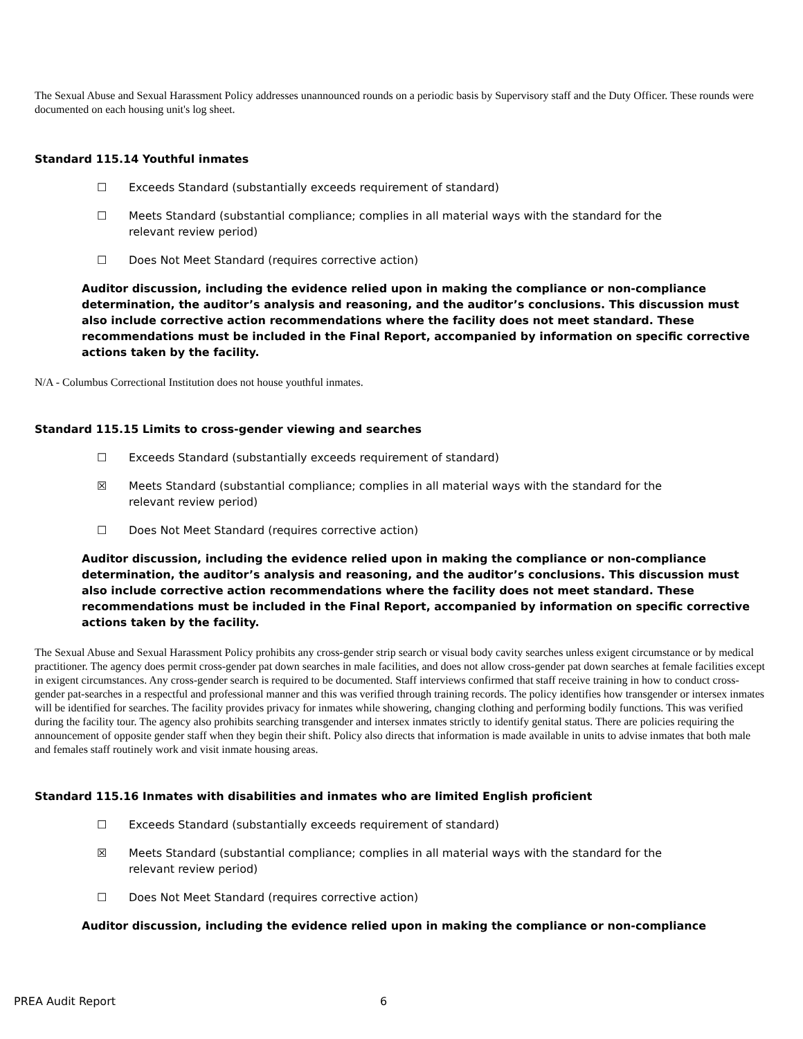The Sexual Abuse and Sexual Harassment Policy addresses unannounced rounds on a periodic basis by Supervisory staff and the Duty Officer. These rounds were documented on each housing unit's log sheet.
Standard 115.14 Youthful inmates
☐ Exceeds Standard (substantially exceeds requirement of standard)
☐ Meets Standard (substantial compliance; complies in all material ways with the standard for the relevant review period)
☐ Does Not Meet Standard (requires corrective action)
Auditor discussion, including the evidence relied upon in making the compliance or non-compliance determination, the auditor’s analysis and reasoning, and the auditor’s conclusions. This discussion must also include corrective action recommendations where the facility does not meet standard. These recommendations must be included in the Final Report, accompanied by information on specific corrective actions taken by the facility.
N/A - Columbus Correctional Institution does not house youthful inmates.
Standard 115.15 Limits to cross-gender viewing and searches
☐ Exceeds Standard (substantially exceeds requirement of standard)
☒ Meets Standard (substantial compliance; complies in all material ways with the standard for the relevant review period)
☐ Does Not Meet Standard (requires corrective action)
Auditor discussion, including the evidence relied upon in making the compliance or non-compliance determination, the auditor’s analysis and reasoning, and the auditor’s conclusions. This discussion must also include corrective action recommendations where the facility does not meet standard. These recommendations must be included in the Final Report, accompanied by information on specific corrective actions taken by the facility.
The Sexual Abuse and Sexual Harassment Policy prohibits any cross-gender strip search or visual body cavity searches unless exigent circumstance or by medical practitioner. The agency does permit cross-gender pat down searches in male facilities, and does not allow cross-gender pat down searches at female facilities except in exigent circumstances. Any cross-gender search is required to be documented. Staff interviews confirmed that staff receive training in how to conduct cross-gender pat-searches in a respectful and professional manner and this was verified through training records. The policy identifies how transgender or intersex inmates will be identified for searches. The facility provides privacy for inmates while showering, changing clothing and performing bodily functions. This was verified during the facility tour. The agency also prohibits searching transgender and intersex inmates strictly to identify genital status. There are policies requiring the announcement of opposite gender staff when they begin their shift. Policy also directs that information is made available in units to advise inmates that both male and females staff routinely work and visit inmate housing areas.
Standard 115.16 Inmates with disabilities and inmates who are limited English proficient
☐ Exceeds Standard (substantially exceeds requirement of standard)
☒ Meets Standard (substantial compliance; complies in all material ways with the standard for the relevant review period)
☐ Does Not Meet Standard (requires corrective action)
Auditor discussion, including the evidence relied upon in making the compliance or non-compliance
PREA Audit Report 6